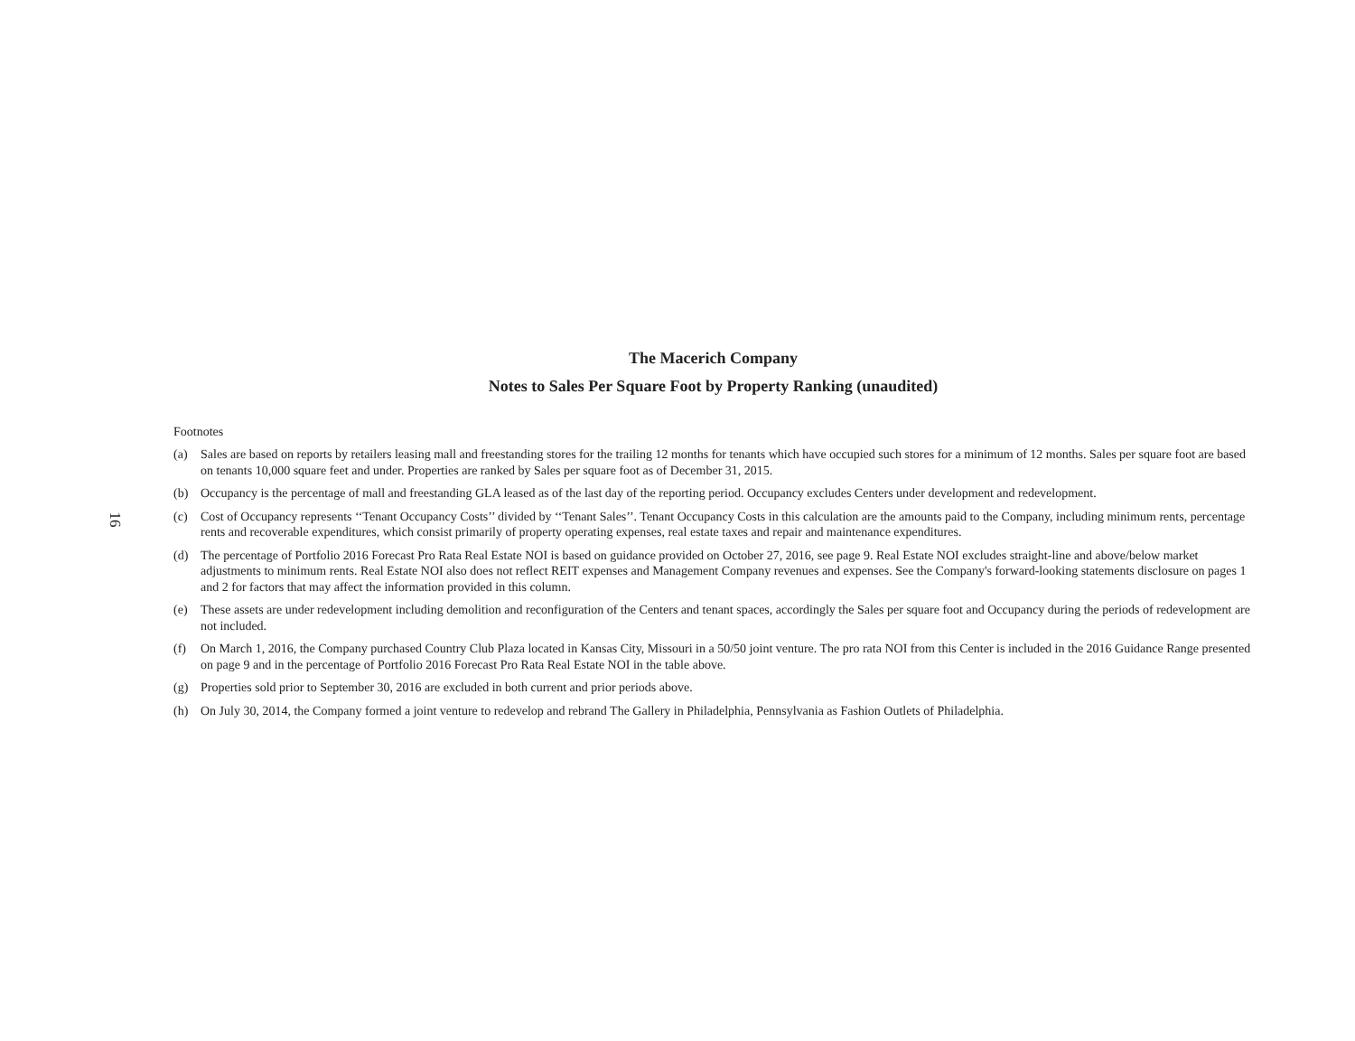16
The Macerich Company
Notes to Sales Per Square Foot by Property Ranking (unaudited)
Footnotes
(a) Sales are based on reports by retailers leasing mall and freestanding stores for the trailing 12 months for tenants which have occupied such stores for a minimum of 12 months. Sales per square foot are based on tenants 10,000 square feet and under. Properties are ranked by Sales per square foot as of December 31, 2015.
(b) Occupancy is the percentage of mall and freestanding GLA leased as of the last day of the reporting period. Occupancy excludes Centers under development and redevelopment.
(c) Cost of Occupancy represents ‘‘Tenant Occupancy Costs’’ divided by ‘‘Tenant Sales’’. Tenant Occupancy Costs in this calculation are the amounts paid to the Company, including minimum rents, percentage rents and recoverable expenditures, which consist primarily of property operating expenses, real estate taxes and repair and maintenance expenditures.
(d) The percentage of Portfolio 2016 Forecast Pro Rata Real Estate NOI is based on guidance provided on October 27, 2016, see page 9. Real Estate NOI excludes straight-line and above/below market adjustments to minimum rents. Real Estate NOI also does not reflect REIT expenses and Management Company revenues and expenses. See the Company's forward-looking statements disclosure on pages 1 and 2 for factors that may affect the information provided in this column.
(e) These assets are under redevelopment including demolition and reconfiguration of the Centers and tenant spaces, accordingly the Sales per square foot and Occupancy during the periods of redevelopment are not included.
(f) On March 1, 2016, the Company purchased Country Club Plaza located in Kansas City, Missouri in a 50/50 joint venture. The pro rata NOI from this Center is included in the 2016 Guidance Range presented on page 9 and in the percentage of Portfolio 2016 Forecast Pro Rata Real Estate NOI in the table above.
(g) Properties sold prior to September 30, 2016 are excluded in both current and prior periods above.
(h) On July 30, 2014, the Company formed a joint venture to redevelop and rebrand The Gallery in Philadelphia, Pennsylvania as Fashion Outlets of Philadelphia.